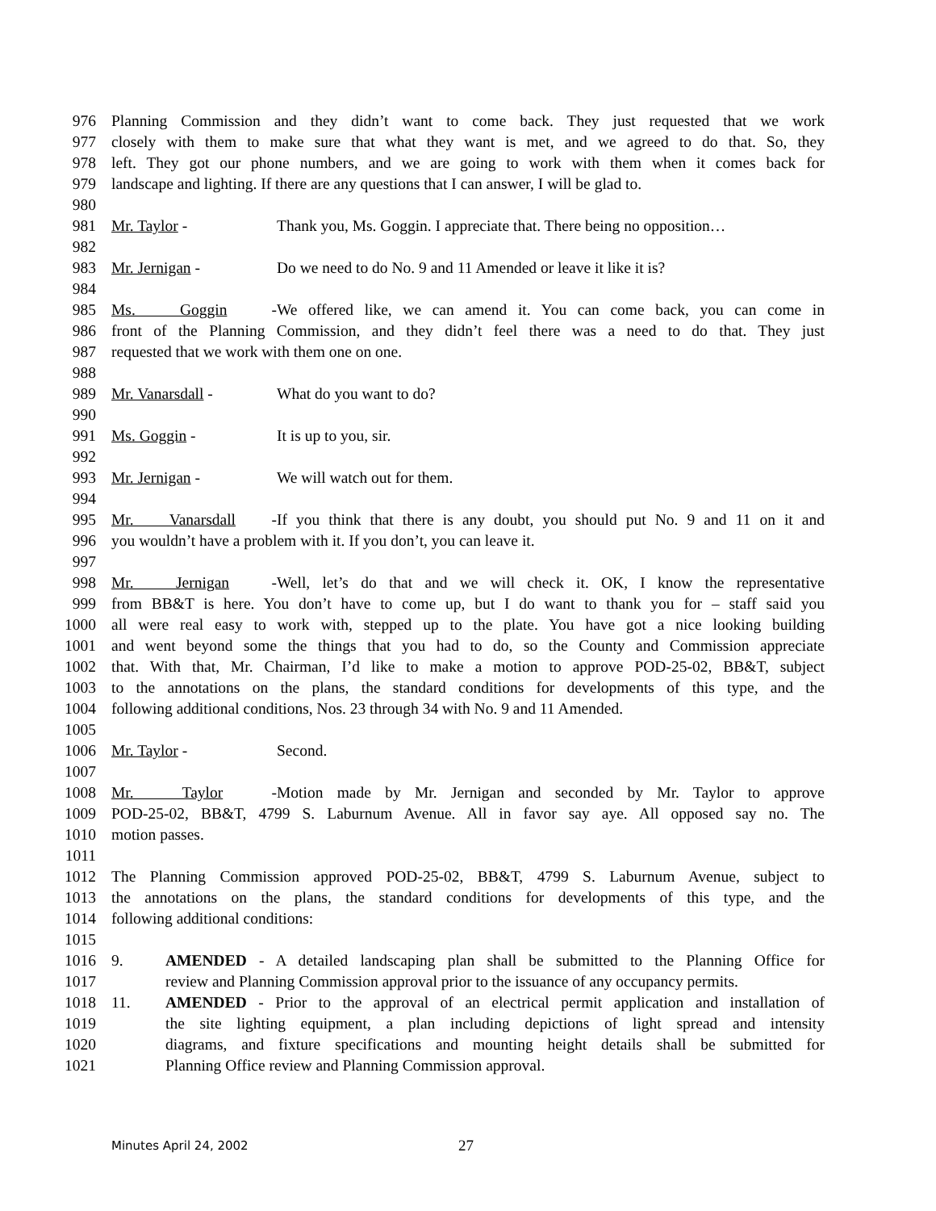976 Planning Commission and they didn’t want to come back. They just requested that we work
977 closely with them to make sure that what they want is met, and we agreed to do that. So, they
978 left. They got our phone numbers, and we are going to work with them when it comes back for
979 landscape and lighting. If there are any questions that I can answer, I will be glad to.
980
981 Mr. Taylor - Thank you, Ms. Goggin. I appreciate that. There being no opposition…
982
983 Mr. Jernigan - Do we need to do No. 9 and 11 Amended or leave it like it is?
984
985 Ms. Goggin - We offered like, we can amend it. You can come back, you can come in
986 front of the Planning Commission, and they didn’t feel there was a need to do that. They just
987 requested that we work with them one on one.
988
989 Mr. Vanarsdall - What do you want to do?
990
991 Ms. Goggin - It is up to you, sir.
992
993 Mr. Jernigan - We will watch out for them.
994
995 Mr. Vanarsdall - If you think that there is any doubt, you should put No. 9 and 11 on it and
996 you wouldn’t have a problem with it. If you don’t, you can leave it.
997
998 Mr. Jernigan - Well, let’s do that and we will check it. OK, I know the representative
999 from BB&T is here. You don’t have to come up, but I do want to thank you for – staff said you
1000 all were real easy to work with, stepped up to the plate. You have got a nice looking building
1001 and went beyond some the things that you had to do, so the County and Commission appreciate
1002 that. With that, Mr. Chairman, I’d like to make a motion to approve POD-25-02, BB&T, subject
1003 to the annotations on the plans, the standard conditions for developments of this type, and the
1004 following additional conditions, Nos. 23 through 34 with No. 9 and 11 Amended.
1005
1006 Mr. Taylor - Second.
1007
1008 Mr. Taylor - Motion made by Mr. Jernigan and seconded by Mr. Taylor to approve
1009 POD-25-02, BB&T, 4799 S. Laburnum Avenue. All in favor say aye. All opposed say no. The
1010 motion passes.
1011
1012 The Planning Commission approved POD-25-02, BB&T, 4799 S. Laburnum Avenue, subject to
1013 the annotations on the plans, the standard conditions for developments of this type, and the
1014 following additional conditions:
1015
1016 9. AMENDED - A detailed landscaping plan shall be submitted to the Planning Office for
1017 review and Planning Commission approval prior to the issuance of any occupancy permits.
1018 11. AMENDED - Prior to the approval of an electrical permit application and installation of
1019 the site lighting equipment, a plan including depictions of light spread and intensity
1020 diagrams, and fixture specifications and mounting height details shall be submitted for
1021 Planning Office review and Planning Commission approval.
Minutes April 24, 2002 27